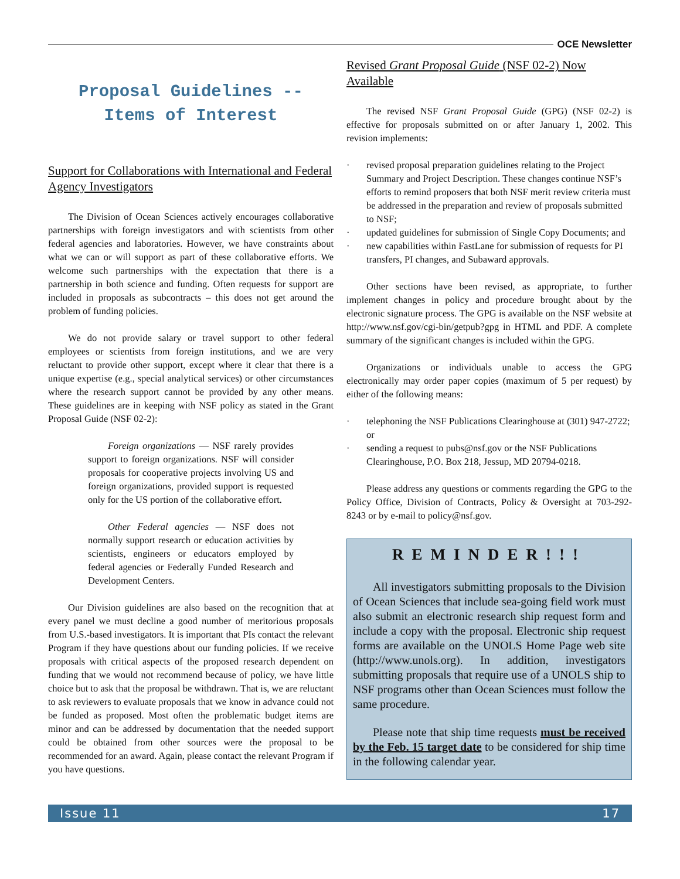OCE Newsletter
Proposal Guidelines --
Items of Interest
Support for Collaborations with International and Federal Agency Investigators
The Division of Ocean Sciences actively encourages collaborative partnerships with foreign investigators and with scientists from other federal agencies and laboratories. However, we have constraints about what we can or will support as part of these collaborative efforts. We welcome such partnerships with the expectation that there is a partnership in both science and funding. Often requests for support are included in proposals as subcontracts – this does not get around the problem of funding policies.
We do not provide salary or travel support to other federal employees or scientists from foreign institutions, and we are very reluctant to provide other support, except where it clear that there is a unique expertise (e.g., special analytical services) or other circumstances where the research support cannot be provided by any other means. These guidelines are in keeping with NSF policy as stated in the Grant Proposal Guide (NSF 02-2):
Foreign organizations — NSF rarely provides support to foreign organizations. NSF will consider proposals for cooperative projects involving US and foreign organizations, provided support is requested only for the US portion of the collaborative effort.
Other Federal agencies — NSF does not normally support research or education activities by scientists, engineers or educators employed by federal agencies or Federally Funded Research and Development Centers.
Our Division guidelines are also based on the recognition that at every panel we must decline a good number of meritorious proposals from U.S.-based investigators. It is important that PIs contact the relevant Program if they have questions about our funding policies. If we receive proposals with critical aspects of the proposed research dependent on funding that we would not recommend because of policy, we have little choice but to ask that the proposal be withdrawn. That is, we are reluctant to ask reviewers to evaluate proposals that we know in advance could not be funded as proposed. Most often the problematic budget items are minor and can be addressed by documentation that the needed support could be obtained from other sources were the proposal to be recommended for an award. Again, please contact the relevant Program if you have questions.
Revised Grant Proposal Guide (NSF 02-2) Now Available
The revised NSF Grant Proposal Guide (GPG) (NSF 02-2) is effective for proposals submitted on or after January 1, 2002. This revision implements:
· revised proposal preparation guidelines relating to the Project Summary and Project Description. These changes continue NSF’s efforts to remind proposers that both NSF merit review criteria must be addressed in the preparation and review of proposals submitted to NSF;
· updated guidelines for submission of Single Copy Documents; and
· new capabilities within FastLane for submission of requests for PI transfers, PI changes, and Subaward approvals.
Other sections have been revised, as appropriate, to further implement changes in policy and procedure brought about by the electronic signature process. The GPG is available on the NSF website at http://www.nsf.gov/cgi-bin/getpub?gpg in HTML and PDF. A complete summary of the significant changes is included within the GPG.
Organizations or individuals unable to access the GPG electronically may order paper copies (maximum of 5 per request) by either of the following means:
· telephoning the NSF Publications Clearinghouse at (301) 947-2722; or
· sending a request to pubs@nsf.gov or the NSF Publications Clearinghouse, P.O. Box 218, Jessup, MD 20794-0218.
Please address any questions or comments regarding the GPG to the Policy Office, Division of Contracts, Policy & Oversight at 703-292-8243 or by e-mail to policy@nsf.gov.
REMINDER!!!
All investigators submitting proposals to the Division of Ocean Sciences that include sea-going field work must also submit an electronic research ship request form and include a copy with the proposal. Electronic ship request forms are available on the UNOLS Home Page web site (http://www.unols.org). In addition, investigators submitting proposals that require use of a UNOLS ship to NSF programs other than Ocean Sciences must follow the same procedure.
Please note that ship time requests must be received by the Feb. 15 target date to be considered for ship time in the following calendar year.
Issue 11 17